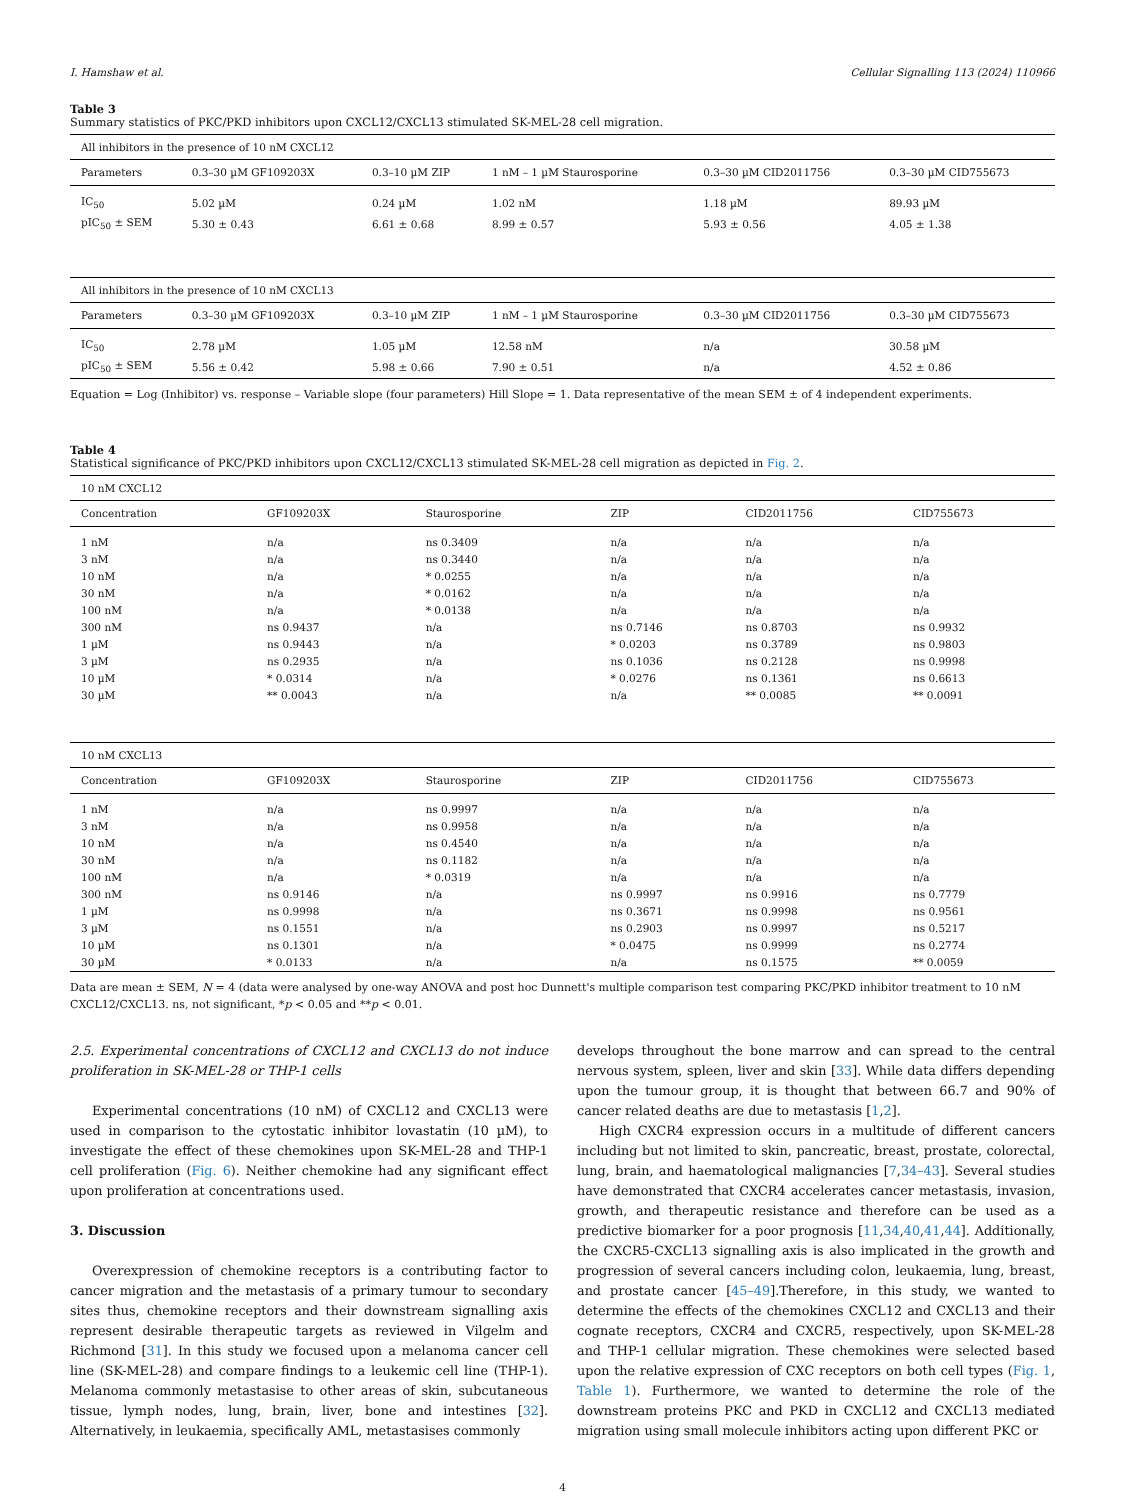I. Hamshaw et al. Cellular Signalling 113 (2024) 110966
Table 3
Summary statistics of PKC/PKD inhibitors upon CXCL12/CXCL13 stimulated SK-MEL-28 cell migration.
| All inhibitors in the presence of 10 nM CXCL12 | | | | | |
| Parameters | 0.3–30 µM GF109203X | 0.3–10 µM ZIP | 1 nM – 1 µM Staurosporine | 0.3–30 µM CID2011756 | 0.3–30 µM CID755673 |
| IC<sub>50</sub> | 5.02 µM | 0.24 µM | 1.02 nM | 1.18 µM | 89.93 µM |
| pIC<sub>50</sub> ± SEM | 5.30 ± 0.43 | 6.61 ± 0.68 | 8.99 ± 0.57 | 5.93 ± 0.56 | 4.05 ± 1.38 |
| All inhibitors in the presence of 10 nM CXCL13 | | | | | |
| Parameters | 0.3–30 µM GF109203X | 0.3–10 µM ZIP | 1 nM – 1 µM Staurosporine | 0.3–30 µM CID2011756 | 0.3–30 µM CID755673 |
| IC<sub>50</sub> | 2.78 µM | 1.05 µM | 12.58 nM | n/a | 30.58 µM |
| pIC<sub>50</sub> ± SEM | 5.56 ± 0.42 | 5.98 ± 0.66 | 7.90 ± 0.51 | n/a | 4.52 ± 0.86 |
Equation = Log (Inhibitor) vs. response – Variable slope (four parameters) Hill Slope = 1. Data representative of the mean SEM ± of 4 independent experiments.
Table 4
Statistical significance of PKC/PKD inhibitors upon CXCL12/CXCL13 stimulated SK-MEL-28 cell migration as depicted in Fig. 2.
| 10 nM CXCL12 | | | | | |
| Concentration | GF109203X | Staurosporine | ZIP | CID2011756 | CID755673 |
| 1 nM | n/a | ns 0.3409 | n/a | n/a | n/a |
| 3 nM | n/a | ns 0.3440 | n/a | n/a | n/a |
| 10 nM | n/a | * 0.0255 | n/a | n/a | n/a |
| 30 nM | n/a | * 0.0162 | n/a | n/a | n/a |
| 100 nM | n/a | * 0.0138 | n/a | n/a | n/a |
| 300 nM | ns 0.9437 | n/a | ns 0.7146 | ns 0.8703 | ns 0.9932 |
| 1 µM | ns 0.9443 | n/a | * 0.0203 | ns 0.3789 | ns 0.9803 |
| 3 µM | ns 0.2935 | n/a | ns 0.1036 | ns 0.2128 | ns 0.9998 |
| 10 µM | * 0.0314 | n/a | * 0.0276 | ns 0.1361 | ns 0.6613 |
| 30 µM | ** 0.0043 | n/a | n/a | ** 0.0085 | ** 0.0091 |
| 10 nM CXCL13 | | | | | |
| Concentration | GF109203X | Staurosporine | ZIP | CID2011756 | CID755673 |
| 1 nM | n/a | ns 0.9997 | n/a | n/a | n/a |
| 3 nM | n/a | ns 0.9958 | n/a | n/a | n/a |
| 10 nM | n/a | ns 0.4540 | n/a | n/a | n/a |
| 30 nM | n/a | ns 0.1182 | n/a | n/a | n/a |
| 100 nM | n/a | * 0.0319 | n/a | n/a | n/a |
| 300 nM | ns 0.9146 | n/a | ns 0.9997 | ns 0.9916 | ns 0.7779 |
| 1 µM | ns 0.9998 | n/a | ns 0.3671 | ns 0.9998 | ns 0.9561 |
| 3 µM | ns 0.1551 | n/a | ns 0.2903 | ns 0.9997 | ns 0.5217 |
| 10 µM | ns 0.1301 | n/a | * 0.0475 | ns 0.9999 | ns 0.2774 |
| 30 µM | * 0.0133 | n/a | n/a | ns 0.1575 | ** 0.0059 |
Data are mean ± SEM, N = 4 (data were analysed by one-way ANOVA and post hoc Dunnett's multiple comparison test comparing PKC/PKD inhibitor treatment to 10 nM CXCL12/CXCL13. ns, not significant, *p < 0.05 and **p < 0.01.
2.5. Experimental concentrations of CXCL12 and CXCL13 do not induce proliferation in SK-MEL-28 or THP-1 cells
Experimental concentrations (10 nM) of CXCL12 and CXCL13 were used in comparison to the cytostatic inhibitor lovastatin (10 µM), to investigate the effect of these chemokines upon SK-MEL-28 and THP-1 cell proliferation (Fig. 6). Neither chemokine had any significant effect upon proliferation at concentrations used.
3. Discussion
Overexpression of chemokine receptors is a contributing factor to cancer migration and the metastasis of a primary tumour to secondary sites thus, chemokine receptors and their downstream signalling axis represent desirable therapeutic targets as reviewed in Vilgelm and Richmond [31]. In this study we focused upon a melanoma cancer cell line (SK-MEL-28) and compare findings to a leukemic cell line (THP-1). Melanoma commonly metastasise to other areas of skin, subcutaneous tissue, lymph nodes, lung, brain, liver, bone and intestines [32]. Alternatively, in leukaemia, specifically AML, metastasises commonly
develops throughout the bone marrow and can spread to the central nervous system, spleen, liver and skin [33]. While data differs depending upon the tumour group, it is thought that between 66.7 and 90% of cancer related deaths are due to metastasis [1,2].
High CXCR4 expression occurs in a multitude of different cancers including but not limited to skin, pancreatic, breast, prostate, colorectal, lung, brain, and haematological malignancies [7,34–43]. Several studies have demonstrated that CXCR4 accelerates cancer metastasis, invasion, growth, and therapeutic resistance and therefore can be used as a predictive biomarker for a poor prognosis [11,34,40,41,44]. Additionally, the CXCR5-CXCL13 signalling axis is also implicated in the growth and progression of several cancers including colon, leukaemia, lung, breast, and prostate cancer [45–49].Therefore, in this study, we wanted to determine the effects of the chemokines CXCL12 and CXCL13 and their cognate receptors, CXCR4 and CXCR5, respectively, upon SK-MEL-28 and THP-1 cellular migration. These chemokines were selected based upon the relative expression of CXC receptors on both cell types (Fig. 1, Table 1). Furthermore, we wanted to determine the role of the downstream proteins PKC and PKD in CXCL12 and CXCL13 mediated migration using small molecule inhibitors acting upon different PKC or
4